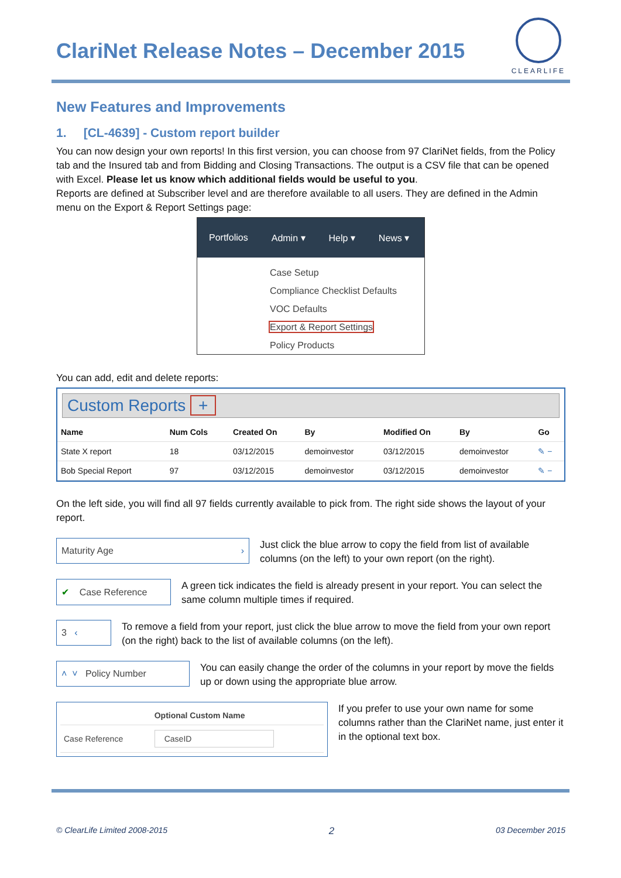ClariNet Release Notes – December 2015
CLEARLIFE
New Features and Improvements
1. [CL-4639] - Custom report builder
You can now design your own reports! In this first version, you can choose from 97 ClariNet fields, from the Policy tab and the Insured tab and from Bidding and Closing Transactions. The output is a CSV file that can be opened with Excel. Please let us know which additional fields would be useful to you.
Reports are defined at Subscriber level and are therefore available to all users. They are defined in the Admin menu on the Export & Report Settings page:
Portfolios Admin ▾ Help ▾ News ▾
Case Setup
Compliance Checklist Defaults
VOC Defaults
Export & Report Settings
Policy Products
You can add, edit and delete reports:
Custom Reports +
| Name | Num Cols | Created On | By | Modified On | By | Go |
| --- | --- | --- | --- | --- | --- | --- |
| State X report | 18 | 03/12/2015 | demoinvestor | 03/12/2015 | demoinvestor | ✎ − |
| Bob Special Report | 97 | 03/12/2015 | demoinvestor | 03/12/2015 | demoinvestor | ✎ − |
On the left side, you will find all 97 fields currently available to pick from. The right side shows the layout of your report.
Maturity Age ›
Just click the blue arrow to copy the field from list of available columns (on the left) to your own report (on the right).
✔ Case Reference
A green tick indicates the field is already present in your report. You can select the same column multiple times if required.
3 ‹
To remove a field from your report, just click the blue arrow to move the field from your own report (on the right) back to the list of available columns (on the left).
˄ ˅ Policy Number
You can easily change the order of the columns in your report by move the fields up or down using the appropriate blue arrow.
| | Optional Custom Name |
| --- | --- |
| Case Reference | CaseID |
If you prefer to use your own name for some columns rather than the ClariNet name, just enter it in the optional text box.
© ClearLife Limited 2008-2015 2 03 December 2015